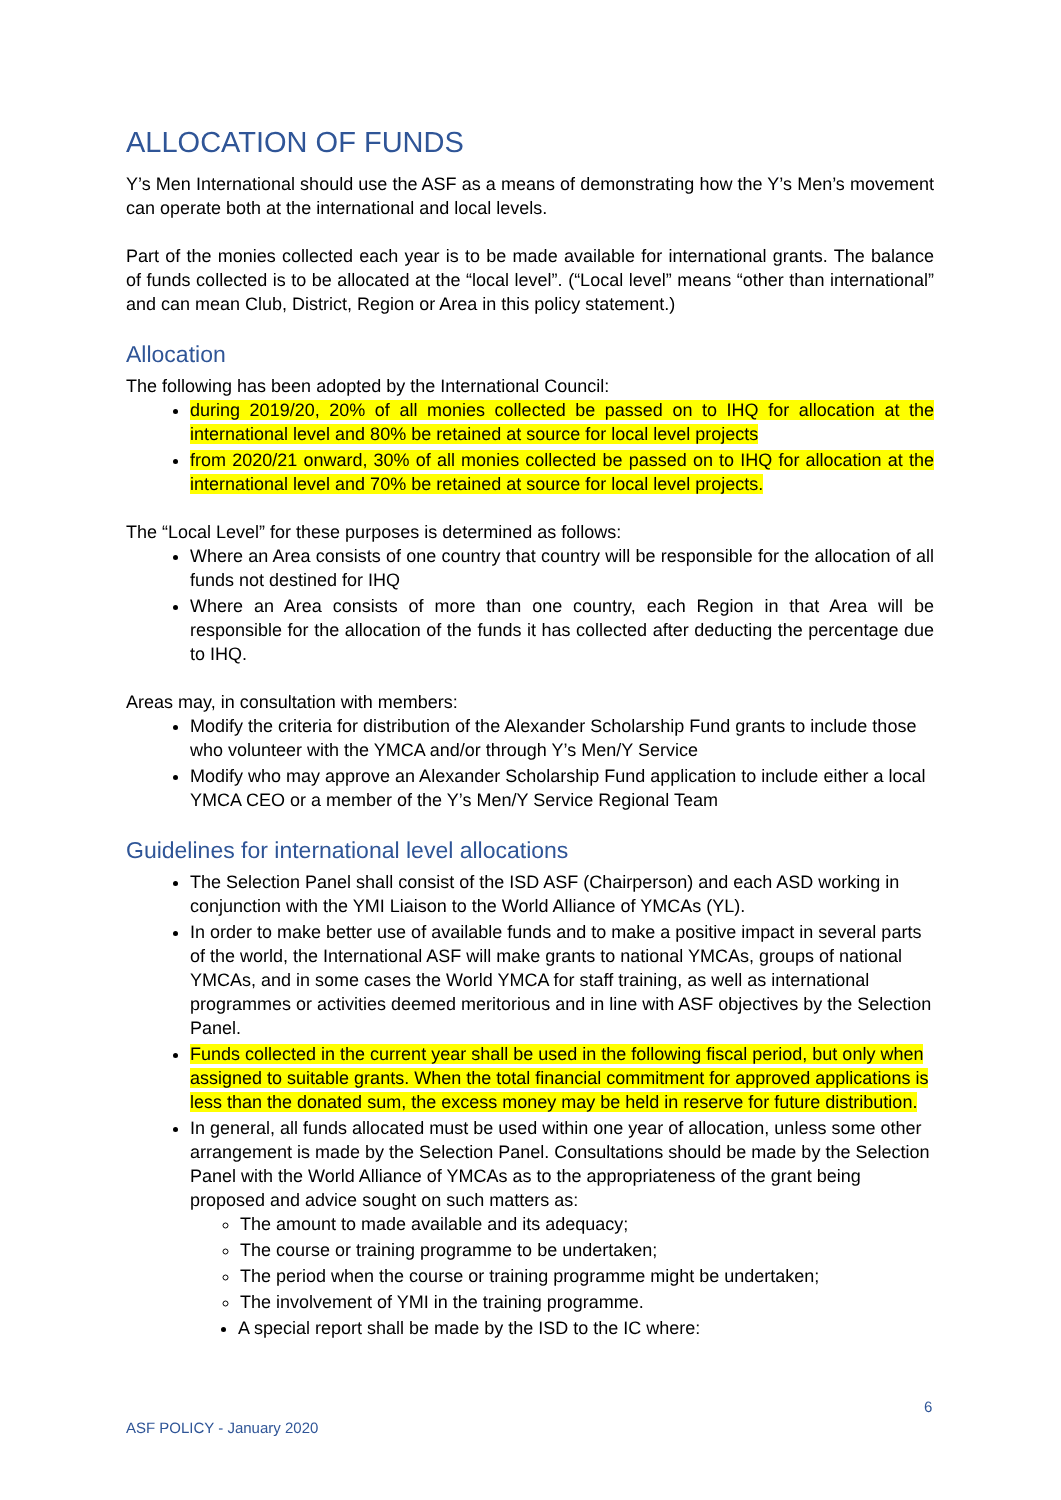ALLOCATION OF FUNDS
Y’s Men International should use the ASF as a means of demonstrating how the Y’s Men’s movement can operate both at the international and local levels.
Part of the monies collected each year is to be made available for international grants. The balance of funds collected is to be allocated at the “local level”. (“Local level” means “other than international” and can mean Club, District, Region or Area in this policy statement.)
Allocation
The following has been adopted by the International Council:
during 2019/20, 20% of all monies collected be passed on to IHQ for allocation at the international level and 80% be retained at source for local level projects
from 2020/21 onward, 30% of all monies collected be passed on to IHQ for allocation at the international level and 70% be retained at source for local level projects.
The “Local Level” for these purposes is determined as follows:
Where an Area consists of one country that country will be responsible for the allocation of all funds not destined for IHQ
Where an Area consists of more than one country, each Region in that Area will be responsible for the allocation of the funds it has collected after deducting the percentage due to IHQ.
Areas may, in consultation with members:
Modify the criteria for distribution of the Alexander Scholarship Fund grants to include those who volunteer with the YMCA and/or through Y’s Men/Y Service
Modify who may approve an Alexander Scholarship Fund application to include either a local YMCA CEO or a member of the Y’s Men/Y Service Regional Team
Guidelines for international level allocations
The Selection Panel shall consist of the ISD ASF (Chairperson) and each ASD working in conjunction with the YMI Liaison to the World Alliance of YMCAs (YL).
In order to make better use of available funds and to make a positive impact in several parts of the world, the International ASF will make grants to national YMCAs, groups of national YMCAs, and in some cases the World YMCA for staff training, as well as international programmes or activities deemed meritorious and in line with ASF objectives by the Selection Panel.
Funds collected in the current year shall be used in the following fiscal period, but only when assigned to suitable grants. When the total financial commitment for approved applications is less than the donated sum, the excess money may be held in reserve for future distribution.
In general, all funds allocated must be used within one year of allocation, unless some other arrangement is made by the Selection Panel. Consultations should be made by the Selection Panel with the World Alliance of YMCAs as to the appropriateness of the grant being proposed and advice sought on such matters as:
The amount to made available and its adequacy;
The course or training programme to be undertaken;
The period when the course or training programme might be undertaken;
The involvement of YMI in the training programme.
A special report shall be made by the ISD to the IC where:
6
ASF POLICY - January 2020